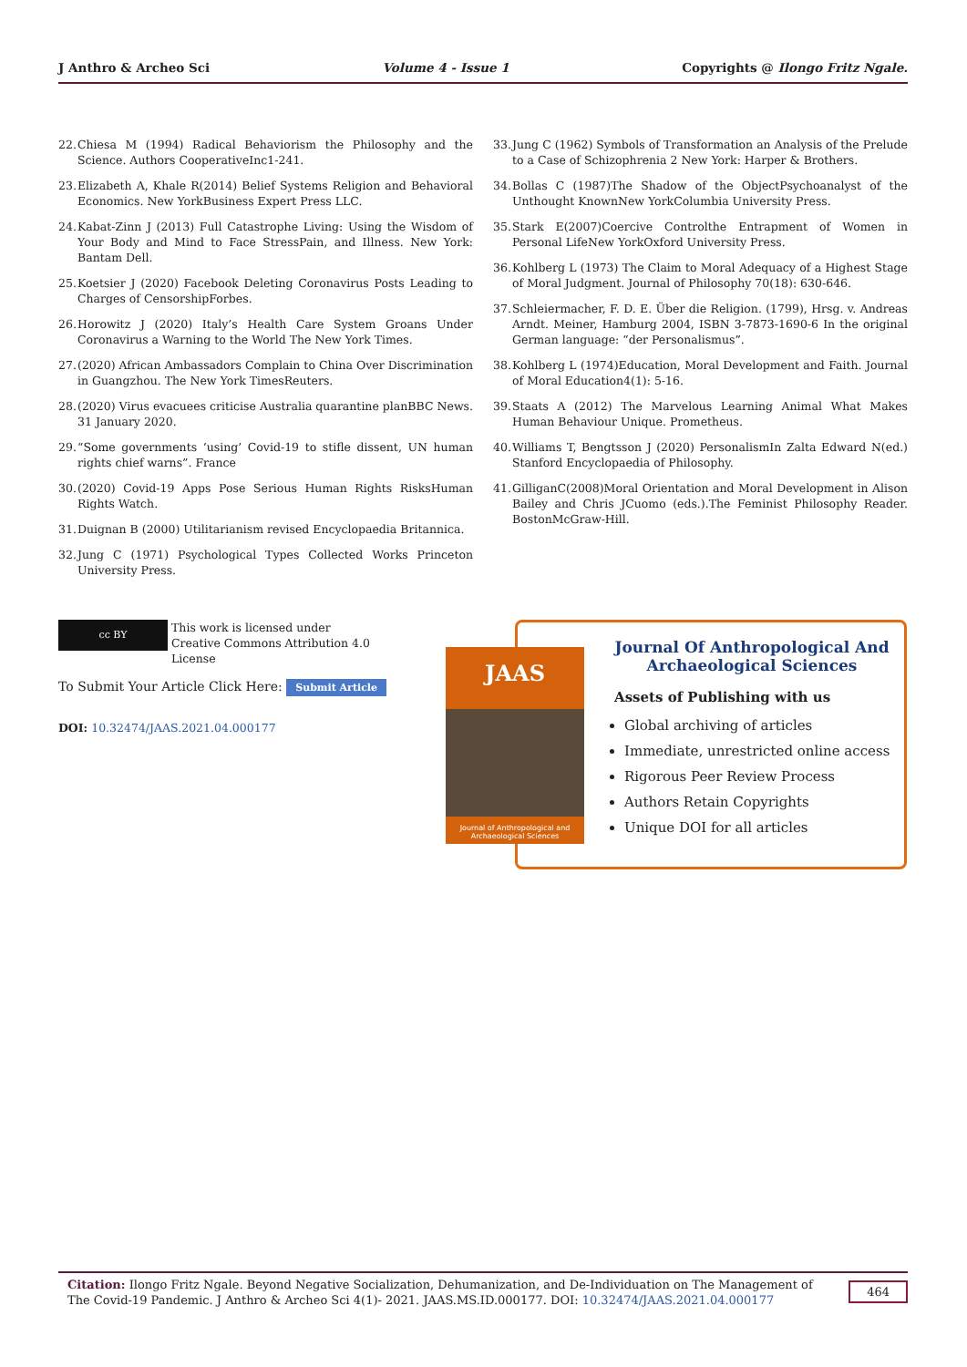J Anthro & Archeo Sci Volume 4 - Issue 1 Copyrights @ Ilongo Fritz Ngale.
22. Chiesa M (1994) Radical Behaviorism the Philosophy and the Science. Authors CooperativeInc1-241.
23. Elizabeth A, Khale R(2014) Belief Systems Religion and Behavioral Economics. New YorkBusiness Expert Press LLC.
24. Kabat-Zinn J (2013) Full Catastrophe Living: Using the Wisdom of Your Body and Mind to Face StressPain, and Illness. New York: Bantam Dell.
25. Koetsier J (2020) Facebook Deleting Coronavirus Posts Leading to Charges of CensorshipForbes.
26. Horowitz J (2020) Italy’s Health Care System Groans Under Coronavirus a Warning to the World The New York Times.
27. (2020) African Ambassadors Complain to China Over Discrimination in Guangzhou. The New York TimesReuters.
28. (2020) Virus evacuees criticise Australia quarantine planBBC News. 31 January 2020.
29. “Some governments ‘using’ Covid-19 to stifle dissent, UN human rights chief warns”. France
30. (2020) Covid-19 Apps Pose Serious Human Rights RisksHuman Rights Watch.
31. Duignan B (2000) Utilitarianism revised Encyclopaedia Britannica.
32. Jung C (1971) Psychological Types Collected Works Princeton University Press.
33. Jung C (1962) Symbols of Transformation an Analysis of the Prelude to a Case of Schizophrenia 2 New York: Harper & Brothers.
34. Bollas C (1987)The Shadow of the ObjectPsychoanalyst of the Unthought KnownNew YorkColumbia University Press.
35. Stark E(2007)Coercive Controlthe Entrapment of Women in Personal LifeNew YorkOxford University Press.
36. Kohlberg L (1973) The Claim to Moral Adequacy of a Highest Stage of Moral Judgment. Journal of Philosophy 70(18): 630-646.
37. Schleiermacher, F. D. E. Über die Religion. (1799), Hrsg. v. Andreas Arndt. Meiner, Hamburg 2004, ISBN 3-7873-1690-6 In the original German language: “der Personalismus”.
38. Kohlberg L (1974)Education, Moral Development and Faith. Journal of Moral Education4(1): 5-16.
39. Staats A (2012) The Marvelous Learning Animal What Makes Human Behaviour Unique. Prometheus.
40. Williams T, Bengtsson J (2020) PersonalismIn Zalta Edward N(ed.) Stanford Encyclopaedia of Philosophy.
41. GilliganC(2008)Moral Orientation and Moral Development in Alison Bailey and Chris JCuomo (eds.).The Feminist Philosophy Reader. BostonMcGraw-Hill.
cc BY This work is licensed under Creative Commons Attribution 4.0 License
To Submit Your Article Click Here: Submit Article
DOI: 10.32474/JAAS.2021.04.000177
JAAS
Journal of Anthropological and Archaeological Sciences
Journal Of Anthropological And Archaeological Sciences
Assets of Publishing with us
Global archiving of articles
Immediate, unrestricted online access
Rigorous Peer Review Process
Authors Retain Copyrights
Unique DOI for all articles
Citation: Ilongo Fritz Ngale. Beyond Negative Socialization, Dehumanization, and De-Individuation on The Management of The Covid-19 Pandemic. J Anthro & Archeo Sci 4(1)- 2021. JAAS.MS.ID.000177. DOI: 10.32474/JAAS.2021.04.000177
464